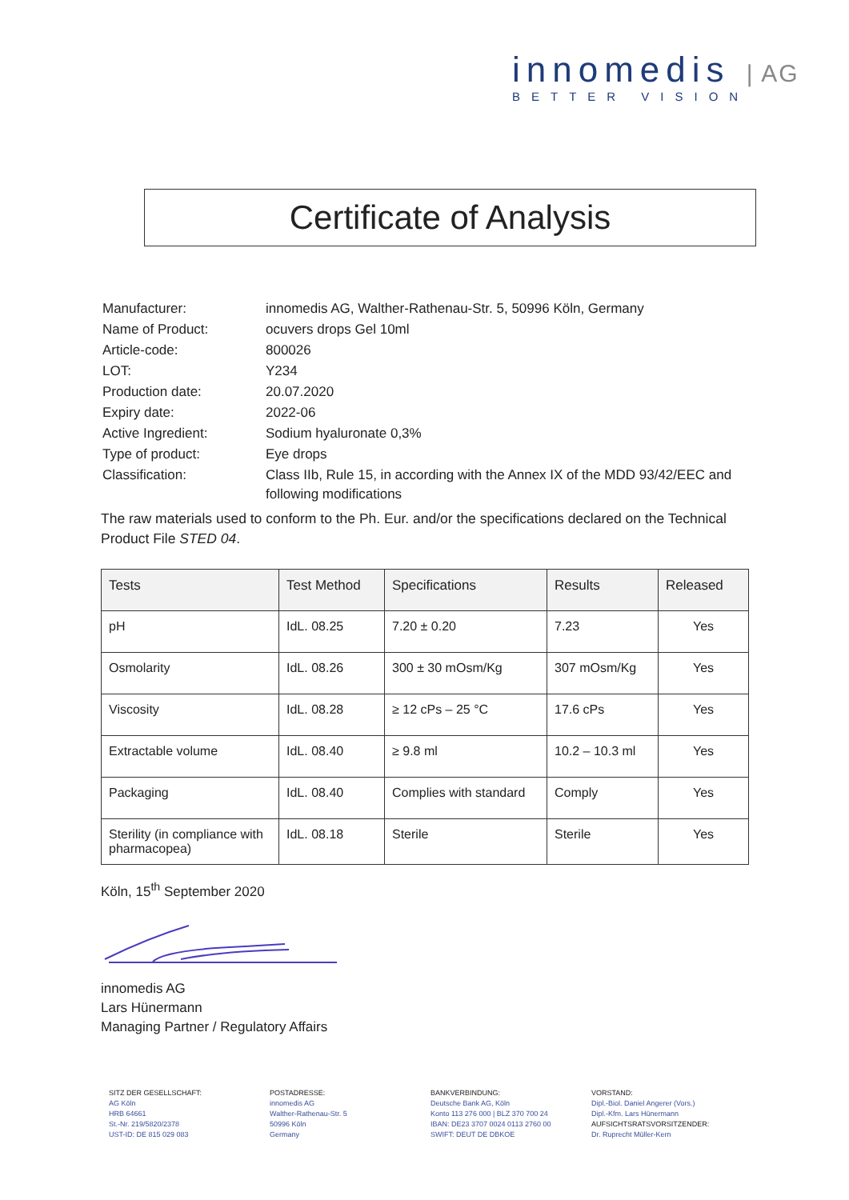innomedis | AG
BETTER VISION
Certificate of Analysis
| Manufacturer: | innomedis AG, Walther-Rathenau-Str. 5, 50996 Köln, Germany |
| Name of Product: | ocuvers drops Gel 10ml |
| Article-code: | 800026 |
| LOT: | Y234 |
| Production date: | 20.07.2020 |
| Expiry date: | 2022-06 |
| Active Ingredient: | Sodium hyaluronate 0,3% |
| Type of product: | Eye drops |
| Classification: | Class IIb, Rule 15, in according with the Annex IX of the MDD 93/42/EEC and following modifications |
The raw materials used to conform to the Ph. Eur. and/or the specifications declared on the Technical Product File STED 04.
| Tests | Test Method | Specifications | Results | Released |
| --- | --- | --- | --- | --- |
| pH | IdL. 08.25 | 7.20 ± 0.20 | 7.23 | Yes |
| Osmolarity | IdL. 08.26 | 300 ± 30 mOsm/Kg | 307 mOsm/Kg | Yes |
| Viscosity | IdL. 08.28 | ≥ 12 cPs – 25 °C | 17.6 cPs | Yes |
| Extractable volume | IdL. 08.40 | ≥ 9.8 ml | 10.2 – 10.3 ml | Yes |
| Packaging | IdL. 08.40 | Complies with standard | Comply | Yes |
| Sterility (in compliance with pharmacopea) | IdL. 08.18 | Sterile | Sterile | Yes |
Köln, 15<sup>th</sup> September 2020
innomedis AG
Lars Hünermann
Managing Partner / Regulatory Affairs
SITZ DER GESELLSCHAFT:
AG Köln
HRB 64661
St.-Nr. 219/5820/2378
UST-ID: DE 815 029 083
POSTADRESSE:
innomedis AG
Walther-Rathenau-Str. 5
50996 Köln
Germany
BANKVERBINDUNG:
Deutsche Bank AG, Köln
Konto 113 276 000 | BLZ 370 700 24
IBAN: DE23 3707 0024 0113 2760 00
SWIFT: DEUT DE DBKOE
VORSTAND:
Dipl.-Biol. Daniel Angerer (Vors.)
Dipl.-Kfm. Lars Hünermann
AUFSICHTSRATSVORSITZENDER:
Dr. Ruprecht Müller-Kern